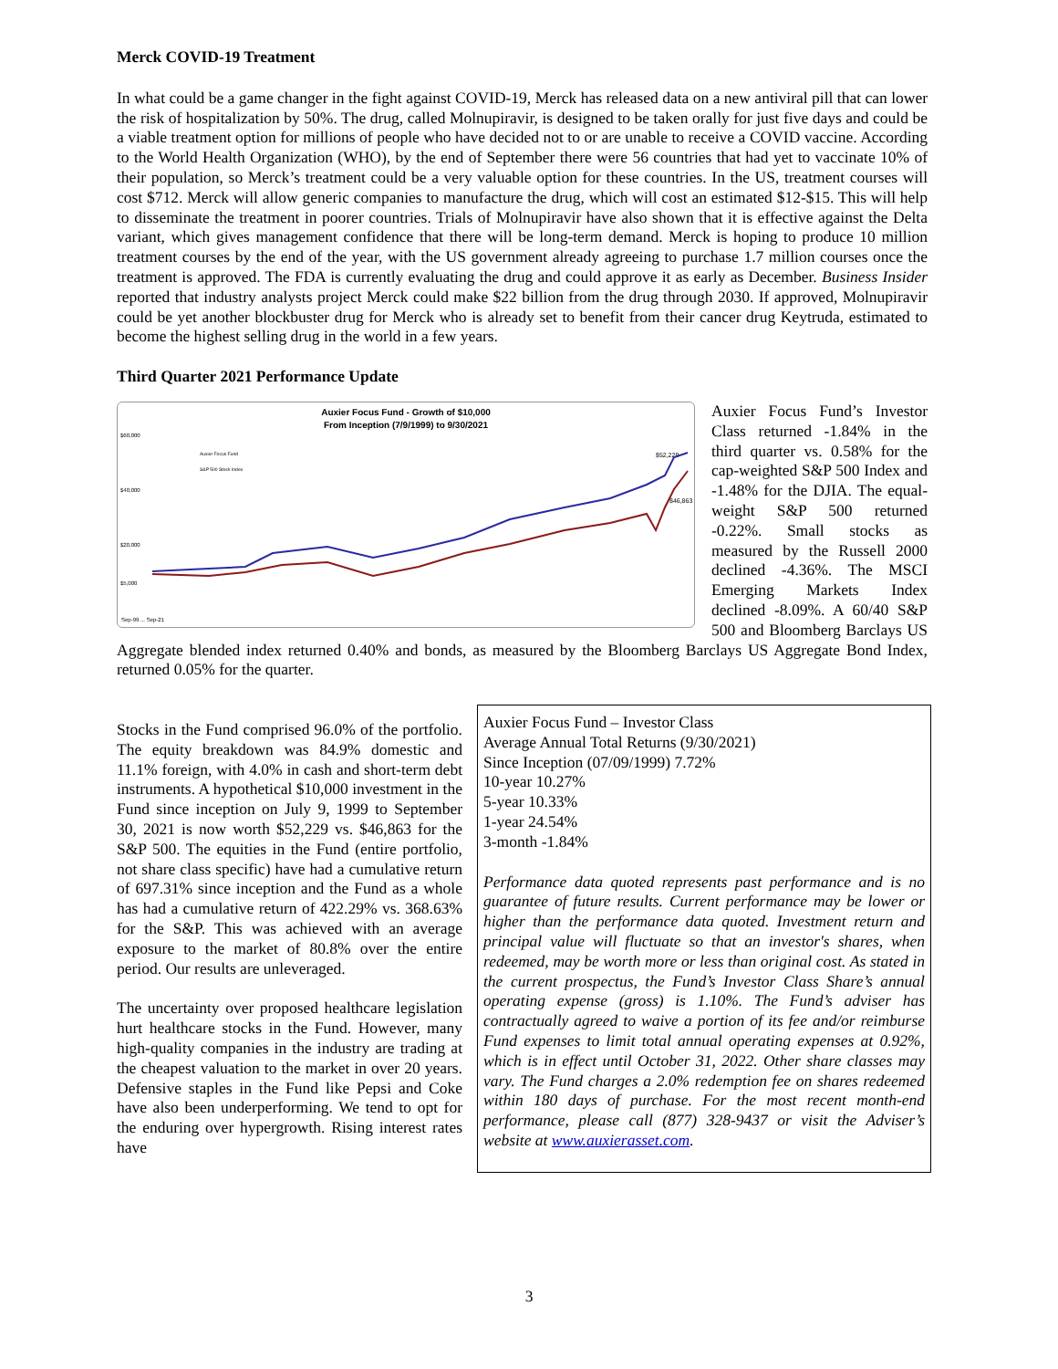Merck COVID-19 Treatment
In what could be a game changer in the fight against COVID-19, Merck has released data on a new antiviral pill that can lower the risk of hospitalization by 50%. The drug, called Molnupiravir, is designed to be taken orally for just five days and could be a viable treatment option for millions of people who have decided not to or are unable to receive a COVID vaccine. According to the World Health Organization (WHO), by the end of September there were 56 countries that had yet to vaccinate 10% of their population, so Merck’s treatment could be a very valuable option for these countries. In the US, treatment courses will cost $712. Merck will allow generic companies to manufacture the drug, which will cost an estimated $12-$15. This will help to disseminate the treatment in poorer countries. Trials of Molnupiravir have also shown that it is effective against the Delta variant, which gives management confidence that there will be long-term demand. Merck is hoping to produce 10 million treatment courses by the end of the year, with the US government already agreeing to purchase 1.7 million courses once the treatment is approved. The FDA is currently evaluating the drug and could approve it as early as December. Business Insider reported that industry analysts project Merck could make $22 billion from the drug through 2030. If approved, Molnupiravir could be yet another blockbuster drug for Merck who is already set to benefit from their cancer drug Keytruda, estimated to become the highest selling drug in the world in a few years.
Third Quarter 2021 Performance Update
Auxier Focus Fund - Growth of $10,000
From Inception (7/9/1999) to 9/30/2021
$60,000
$40,000
$20,000
$5,000
Auxier Focus Fund
S&P 500 Stock Index
Sep-99 ... Sep-21
$52,229
$46,863
Auxier Focus Fund’s Investor Class returned -1.84% in the third quarter vs. 0.58% for the cap-weighted S&P 500 Index and -1.48% for the DJIA. The equal-weight S&P 500 returned -0.22%. Small stocks as measured by the Russell 2000 declined -4.36%. The MSCI Emerging Markets Index declined -8.09%. A 60/40 S&P 500 and Bloomberg Barclays US Aggregate blended index returned 0.40% and bonds, as measured by the Bloomberg Barclays US Aggregate Bond Index, returned 0.05% for the quarter.
Stocks in the Fund comprised 96.0% of the portfolio. The equity breakdown was 84.9% domestic and 11.1% foreign, with 4.0% in cash and short-term debt instruments. A hypothetical $10,000 investment in the Fund since inception on July 9, 1999 to September 30, 2021 is now worth $52,229 vs. $46,863 for the S&P 500. The equities in the Fund (entire portfolio, not share class specific) have had a cumulative return of 697.31% since inception and the Fund as a whole has had a cumulative return of 422.29% vs. 368.63% for the S&P. This was achieved with an average exposure to the market of 80.8% over the entire period. Our results are unleveraged.
The uncertainty over proposed healthcare legislation hurt healthcare stocks in the Fund. However, many high-quality companies in the industry are trading at the cheapest valuation to the market in over 20 years. Defensive staples in the Fund like Pepsi and Coke have also been underperforming. We tend to opt for the enduring over hypergrowth. Rising interest rates have
Auxier Focus Fund – Investor Class
Average Annual Total Returns (9/30/2021)
Since Inception (07/09/1999) 7.72%
10-year 10.27%
5-year 10.33%
1-year 24.54%
3-month -1.84%
Performance data quoted represents past performance and is no guarantee of future results. Current performance may be lower or higher than the performance data quoted. Investment return and principal value will fluctuate so that an investor's shares, when redeemed, may be worth more or less than original cost. As stated in the current prospectus, the Fund’s Investor Class Share’s annual operating expense (gross) is 1.10%. The Fund’s adviser has contractually agreed to waive a portion of its fee and/or reimburse Fund expenses to limit total annual operating expenses at 0.92%, which is in effect until October 31, 2022. Other share classes may vary. The Fund charges a 2.0% redemption fee on shares redeemed within 180 days of purchase. For the most recent month-end performance, please call (877) 328-9437 or visit the Adviser’s website at www.auxierasset.com.
3